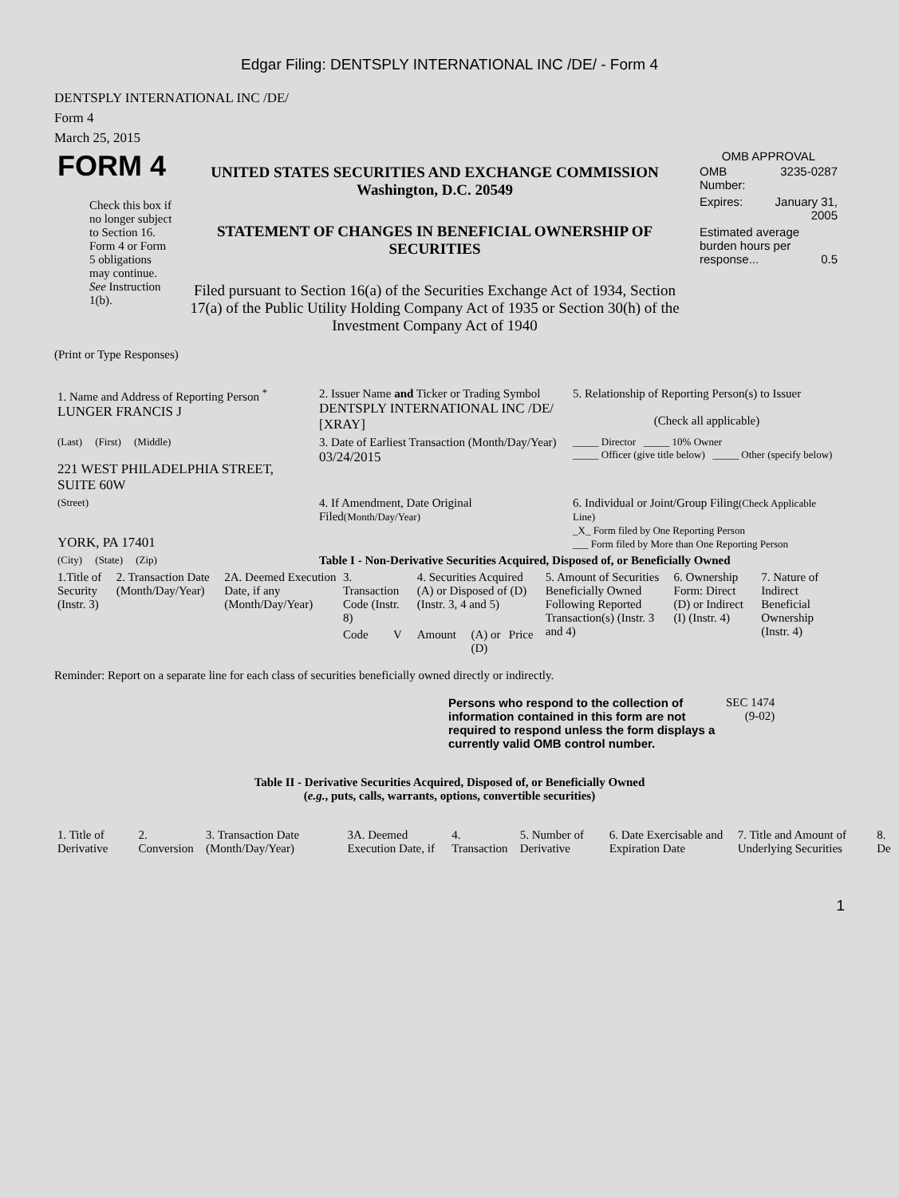Edgar Filing: DENTSPLY INTERNATIONAL INC /DE/ - Form 4
DENTSPLY INTERNATIONAL INC /DE/
Form 4
March 25, 2015
| FORM 4 Check this box if no longer subject to Section 16. Form 4 or Form 5 obligations may continue. See Instruction 1(b). | UNITED STATES SECURITIES AND EXCHANGE COMMISSION Washington, D.C. 20549 STATEMENT OF CHANGES IN BENEFICIAL OWNERSHIP OF SECURITIES Filed pursuant to Section 16(a) of the Securities Exchange Act of 1934, Section 17(a) of the Public Utility Holding Company Act of 1935 or Section 30(h) of the Investment Company Act of 1940 | OMB APPROVAL / OMB Number: / 3235-0287 / / Expires: / January 31, 2005 / / Estimated average burden hours per response... 0.5 / / |
(Print or Type Responses)
| 1. Name and Address of Reporting Person <sup>*</sup> LUNGER FRANCIS J | 2. Issuer Name and Ticker or Trading Symbol DENTSPLY INTERNATIONAL INC /DE/ [XRAY] | 5. Relationship of Reporting Person(s) to Issuer (Check all applicable) |
| (Last) (First) (Middle) 221 WEST PHILADELPHIA STREET, SUITE 60W | 3. Date of Earliest Transaction (Month/Day/Year) 03/24/2015 | _____ Director _____ 10% Owner _____ Officer (give title below) _____ Other (specify below) |
| (Street) YORK, PA 17401 | 4. If Amendment, Date Original Filed (Month/Day/Year) | 6. Individual or Joint/Group Filing (Check Applicable Line) _X_ Form filed by One Reporting Person ___ Form filed by More than One Reporting Person |
| (City) (State) (Zip) | Table I - Non-Derivative Securities Acquired, Disposed of, or Beneficially Owned | |
| 1.Title of Security (Instr. 3) | 2. Transaction Date (Month/Day/Year) | 2A. Deemed Execution Date, if any (Month/Day/Year) | 3. Transaction Code (Instr. 8) | | 4. Securities Acquired (A) or Disposed of (D) (Instr. 3, 4 and 5) | | | 5. Amount of Securities Beneficially Owned Following Reported Transaction(s) (Instr. 3 and 4) | 6. Ownership Form: Direct (D) or Indirect (I) (Instr. 4) | 7. Nature of Indirect Beneficial Ownership (Instr. 4) |
| --- | --- | --- | --- | --- | --- | --- | --- | --- | --- | --- |
| | | | Code | V | Amount | (A) or (D) | Price | | | |
Reminder: Report on a separate line for each class of securities beneficially owned directly or indirectly.
| Persons who respond to the collection of information contained in this form are not required to respond unless the form displays a currently valid OMB control number. | SEC 1474 (9-02) |
Table II - Derivative Securities Acquired, Disposed of, or Beneficially Owned
(e.g., puts, calls, warrants, options, convertible securities)
| 1. Title of Derivative | 2. Conversion | 3. Transaction Date (Month/Day/Year) | 3A. Deemed Execution Date, if | 4. Transaction | 5. Number of Derivative | 6. Date Exercisable and Expiration Date | 7. Title and Amount of Underlying Securities | 8. De |
| --- | --- | --- | --- | --- | --- | --- | --- | --- |
1